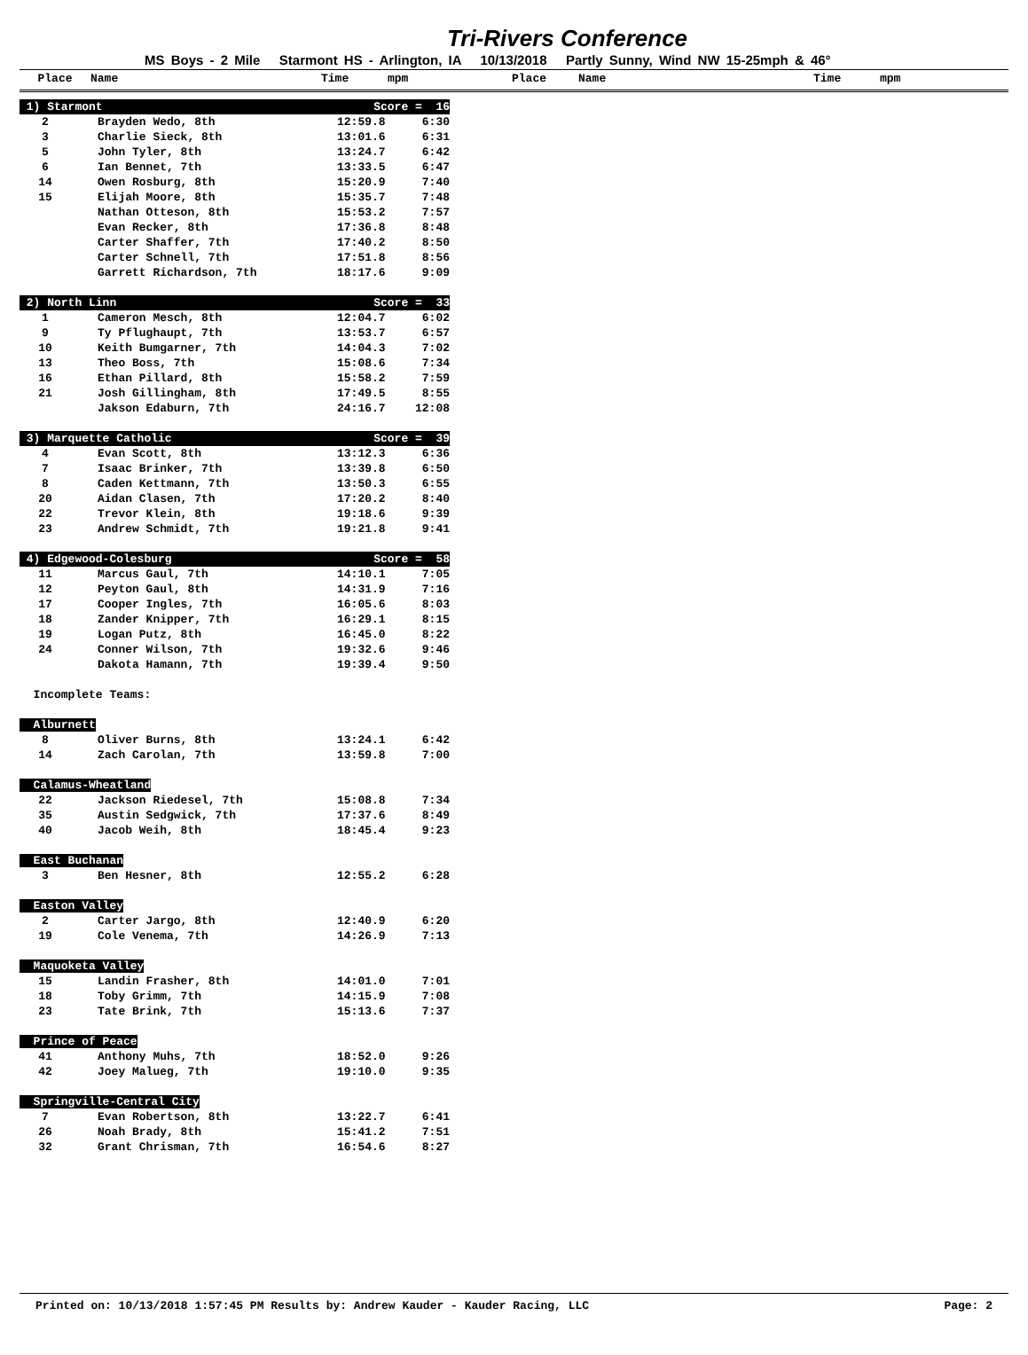Tri-Rivers Conference
MS Boys - 2 Mile Starmont HS - Arlington, IA 10/13/2018 Partly Sunny, Wind NW 15-25mph & 46°
Place Name Time mpm Place Name Time mpm
| 1) Starmont | | Score = 16 | |
| 2 | Brayden Wedo, 8th | 12:59.8 | 6:30 |
| 3 | Charlie Sieck, 8th | 13:01.6 | 6:31 |
| 5 | John Tyler, 8th | 13:24.7 | 6:42 |
| 6 | Ian Bennet, 7th | 13:33.5 | 6:47 |
| 14 | Owen Rosburg, 8th | 15:20.9 | 7:40 |
| 15 | Elijah Moore, 8th | 15:35.7 | 7:48 |
| | Nathan Otteson, 8th | 15:53.2 | 7:57 |
| | Evan Recker, 8th | 17:36.8 | 8:48 |
| | Carter Shaffer, 7th | 17:40.2 | 8:50 |
| | Carter Schnell, 7th | 17:51.8 | 8:56 |
| | Garrett Richardson, 7th | 18:17.6 | 9:09 |
| 2) North Linn | | Score = 33 | |
| 1 | Cameron Mesch, 8th | 12:04.7 | 6:02 |
| 9 | Ty Pflughaupt, 7th | 13:53.7 | 6:57 |
| 10 | Keith Bumgarner, 7th | 14:04.3 | 7:02 |
| 13 | Theo Boss, 7th | 15:08.6 | 7:34 |
| 16 | Ethan Pillard, 8th | 15:58.2 | 7:59 |
| 21 | Josh Gillingham, 8th | 17:49.5 | 8:55 |
| | Jakson Edaburn, 7th | 24:16.7 | 12:08 |
| 3) Marquette Catholic | | Score = 39 | |
| 4 | Evan Scott, 8th | 13:12.3 | 6:36 |
| 7 | Isaac Brinker, 7th | 13:39.8 | 6:50 |
| 8 | Caden Kettmann, 7th | 13:50.3 | 6:55 |
| 20 | Aidan Clasen, 7th | 17:20.2 | 8:40 |
| 22 | Trevor Klein, 8th | 19:18.6 | 9:39 |
| 23 | Andrew Schmidt, 7th | 19:21.8 | 9:41 |
| 4) Edgewood-Colesburg | | Score = 58 | |
| 11 | Marcus Gaul, 7th | 14:10.1 | 7:05 |
| 12 | Peyton Gaul, 8th | 14:31.9 | 7:16 |
| 17 | Cooper Ingles, 7th | 16:05.6 | 8:03 |
| 18 | Zander Knipper, 7th | 16:29.1 | 8:15 |
| 19 | Logan Putz, 8th | 16:45.0 | 8:22 |
| 24 | Conner Wilson, 7th | 19:32.6 | 9:46 |
| | Dakota Hamann, 7th | 19:39.4 | 9:50 |
| Incomplete Teams: | | | |
| Alburnett | | | |
| 8 | Oliver Burns, 8th | 13:24.1 | 6:42 |
| 14 | Zach Carolan, 7th | 13:59.8 | 7:00 |
| Calamus-Wheatland | | | |
| 22 | Jackson Riedesel, 7th | 15:08.8 | 7:34 |
| 35 | Austin Sedgwick, 7th | 17:37.6 | 8:49 |
| 40 | Jacob Weih, 8th | 18:45.4 | 9:23 |
| East Buchanan | | | |
| 3 | Ben Hesner, 8th | 12:55.2 | 6:28 |
| Easton Valley | | | |
| 2 | Carter Jargo, 8th | 12:40.9 | 6:20 |
| 19 | Cole Venema, 7th | 14:26.9 | 7:13 |
| Maquoketa Valley | | | |
| 15 | Landin Frasher, 8th | 14:01.0 | 7:01 |
| 18 | Toby Grimm, 7th | 14:15.9 | 7:08 |
| 23 | Tate Brink, 7th | 15:13.6 | 7:37 |
| Prince of Peace | | | |
| 41 | Anthony Muhs, 7th | 18:52.0 | 9:26 |
| 42 | Joey Malueg, 7th | 19:10.0 | 9:35 |
| Springville-Central City | | | |
| 7 | Evan Robertson, 8th | 13:22.7 | 6:41 |
| 26 | Noah Brady, 8th | 15:41.2 | 7:51 |
| 32 | Grant Chrisman, 7th | 16:54.6 | 8:27 |
Printed on: 10/13/2018 1:57:45 PM Results by: Andrew Kauder - Kauder Racing, LLC Page: 2